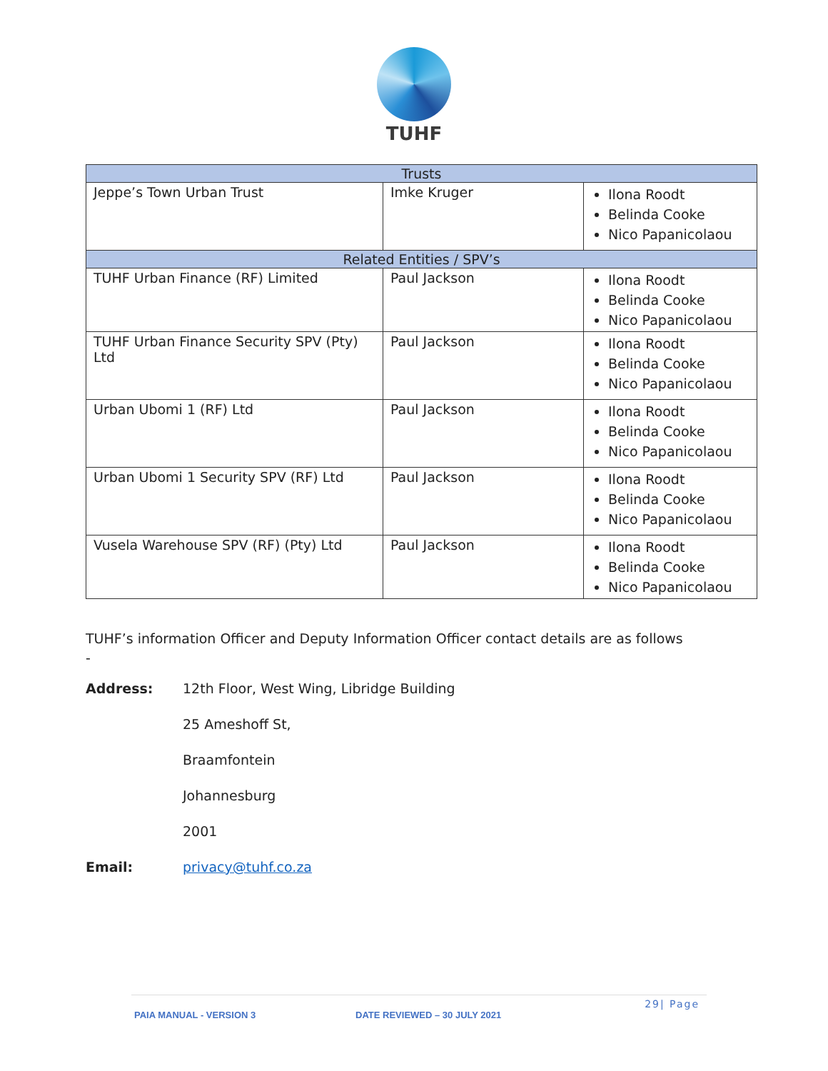TUHF
| Trusts | | |
| --- | --- | --- |
| Jeppe’s Town Urban Trust | Imke Kruger | Ilona Roodt Belinda Cooke Nico Papanicolaou |
| Related Entities / SPV’s | | |
| TUHF Urban Finance (RF) Limited | Paul Jackson | Ilona Roodt Belinda Cooke Nico Papanicolaou |
| TUHF Urban Finance Security SPV (Pty) Ltd | Paul Jackson | Ilona Roodt Belinda Cooke Nico Papanicolaou |
| Urban Ubomi 1 (RF) Ltd | Paul Jackson | Ilona Roodt Belinda Cooke Nico Papanicolaou |
| Urban Ubomi 1 Security SPV (RF) Ltd | Paul Jackson | Ilona Roodt Belinda Cooke Nico Papanicolaou |
| Vusela Warehouse SPV (RF) (Pty) Ltd | Paul Jackson | Ilona Roodt Belinda Cooke Nico Papanicolaou |
TUHF’s information Officer and Deputy Information Officer contact details are as follows -
Address: 12th Floor, West Wing, Libridge Building
25 Ameshoff St,
Braamfontein
Johannesburg
2001
Email: privacy@tuhf.co.za
29| Page
PAIA MANUAL - VERSION 3 DATE REVIEWED – 30 JULY 2021